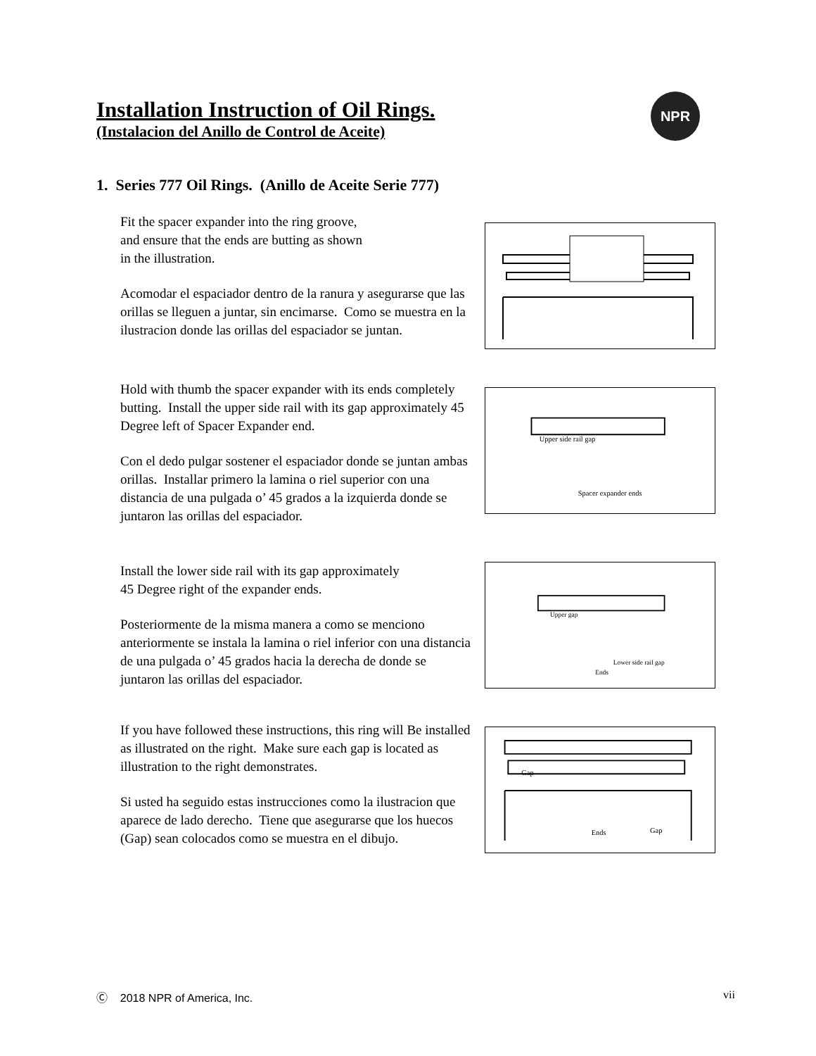NPR
Installation Instruction of Oil Rings.
(Instalacion del Anillo de Control de Aceite)
1. Series 777 Oil Rings. (Anillo de Aceite Serie 777)
Fit the spacer expander into the ring groove,
and ensure that the ends are butting as shown
in the illustration.
Acomodar el espaciador dentro de la ranura y asegurarse que las orillas se lleguen a juntar, sin encimarse. Como se muestra en la ilustracion donde las orillas del espaciador se juntan.
Hold with thumb the spacer expander with its ends completely butting. Install the upper side rail with its gap approximately 45 Degree left of Spacer Expander end.
Con el dedo pulgar sostener el espaciador donde se juntan ambas orillas. Installar primero la lamina o riel superior con una distancia de una pulgada o’ 45 grados a la izquierda donde se juntaron las orillas del espaciador.
Upper side rail gap
Spacer expander ends
Install the lower side rail with its gap approximately
45 Degree right of the expander ends.
Posteriormente de la misma manera a como se menciono anteriormente se instala la lamina o riel inferior con una distancia de una pulgada o’ 45 grados hacia la derecha de donde se juntaron las orillas del espaciador.
Upper gap
Lower side rail gap
Ends
If you have followed these instructions, this ring will Be installed as illustrated on the right. Make sure each gap is located as illustration to the right demonstrates.
Si usted ha seguido estas instrucciones como la ilustracion que aparece de lado derecho. Tiene que asegurarse que los huecos (Gap) sean colocados como se muestra en el dibujo.
Gap
Ends
Gap
Ⓒ 2018 NPR of America, Inc. vii